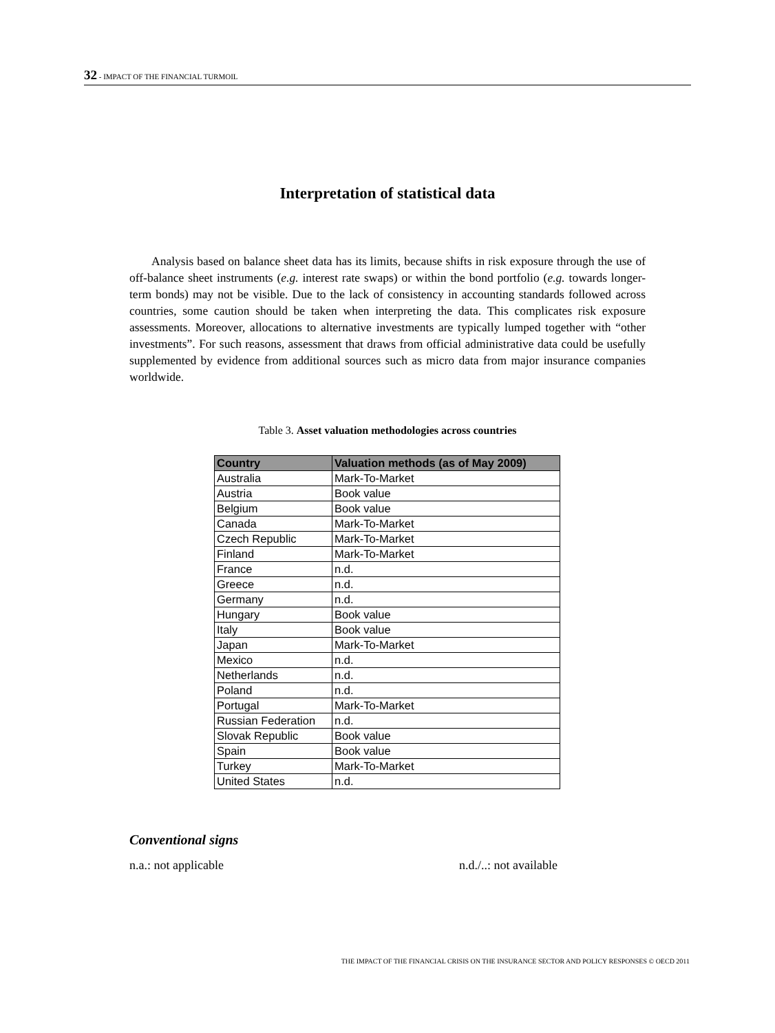32 - IMPACT OF THE FINANCIAL TURMOIL
Interpretation of statistical data
Analysis based on balance sheet data has its limits, because shifts in risk exposure through the use of off-balance sheet instruments (e.g. interest rate swaps) or within the bond portfolio (e.g. towards longer-term bonds) may not be visible. Due to the lack of consistency in accounting standards followed across countries, some caution should be taken when interpreting the data. This complicates risk exposure assessments. Moreover, allocations to alternative investments are typically lumped together with “other investments”. For such reasons, assessment that draws from official administrative data could be usefully supplemented by evidence from additional sources such as micro data from major insurance companies worldwide.
Table 3. Asset valuation methodologies across countries
| Country | Valuation methods (as of May 2009) |
| --- | --- |
| Australia | Mark-To-Market |
| Austria | Book value |
| Belgium | Book value |
| Canada | Mark-To-Market |
| Czech Republic | Mark-To-Market |
| Finland | Mark-To-Market |
| France | n.d. |
| Greece | n.d. |
| Germany | n.d. |
| Hungary | Book value |
| Italy | Book value |
| Japan | Mark-To-Market |
| Mexico | n.d. |
| Netherlands | n.d. |
| Poland | n.d. |
| Portugal | Mark-To-Market |
| Russian Federation | n.d. |
| Slovak Republic | Book value |
| Spain | Book value |
| Turkey | Mark-To-Market |
| United States | n.d. |
Conventional signs
n.a.: not applicable n.d./..: not available
THE IMPACT OF THE FINANCIAL CRISIS ON THE INSURANCE SECTOR AND POLICY RESPONSES © OECD 2011